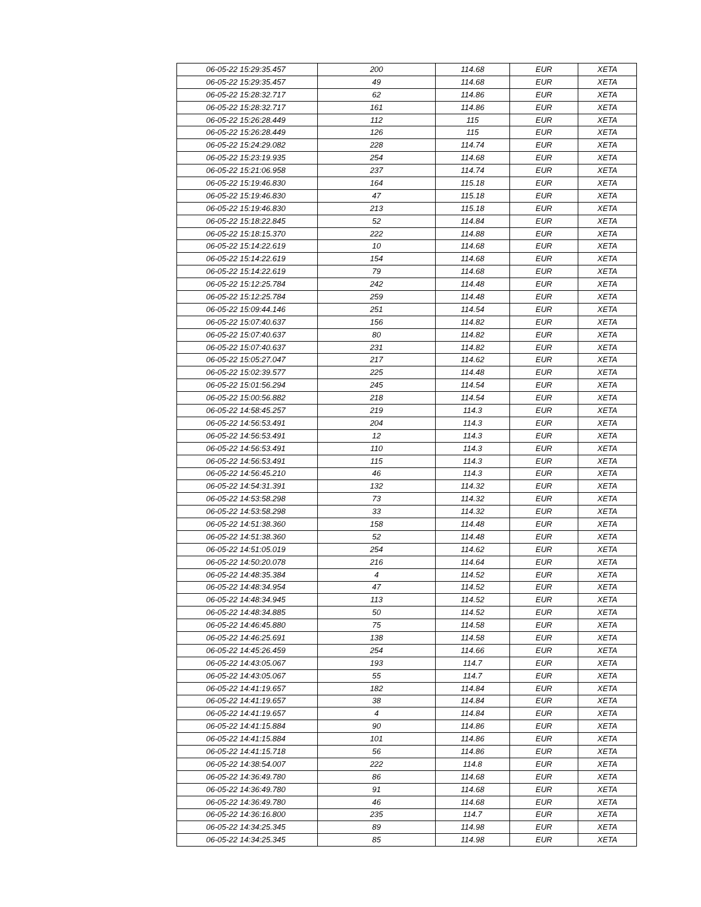| 06-05-22 15:29:35.457 | 200 | 114.68 | EUR | XETA |
| 06-05-22 15:29:35.457 | 49 | 114.68 | EUR | XETA |
| 06-05-22 15:28:32.717 | 62 | 114.86 | EUR | XETA |
| 06-05-22 15:28:32.717 | 161 | 114.86 | EUR | XETA |
| 06-05-22 15:26:28.449 | 112 | 115 | EUR | XETA |
| 06-05-22 15:26:28.449 | 126 | 115 | EUR | XETA |
| 06-05-22 15:24:29.082 | 228 | 114.74 | EUR | XETA |
| 06-05-22 15:23:19.935 | 254 | 114.68 | EUR | XETA |
| 06-05-22 15:21:06.958 | 237 | 114.74 | EUR | XETA |
| 06-05-22 15:19:46.830 | 164 | 115.18 | EUR | XETA |
| 06-05-22 15:19:46.830 | 47 | 115.18 | EUR | XETA |
| 06-05-22 15:19:46.830 | 213 | 115.18 | EUR | XETA |
| 06-05-22 15:18:22.845 | 52 | 114.84 | EUR | XETA |
| 06-05-22 15:18:15.370 | 222 | 114.88 | EUR | XETA |
| 06-05-22 15:14:22.619 | 10 | 114.68 | EUR | XETA |
| 06-05-22 15:14:22.619 | 154 | 114.68 | EUR | XETA |
| 06-05-22 15:14:22.619 | 79 | 114.68 | EUR | XETA |
| 06-05-22 15:12:25.784 | 242 | 114.48 | EUR | XETA |
| 06-05-22 15:12:25.784 | 259 | 114.48 | EUR | XETA |
| 06-05-22 15:09:44.146 | 251 | 114.54 | EUR | XETA |
| 06-05-22 15:07:40.637 | 156 | 114.82 | EUR | XETA |
| 06-05-22 15:07:40.637 | 80 | 114.82 | EUR | XETA |
| 06-05-22 15:07:40.637 | 231 | 114.82 | EUR | XETA |
| 06-05-22 15:05:27.047 | 217 | 114.62 | EUR | XETA |
| 06-05-22 15:02:39.577 | 225 | 114.48 | EUR | XETA |
| 06-05-22 15:01:56.294 | 245 | 114.54 | EUR | XETA |
| 06-05-22 15:00:56.882 | 218 | 114.54 | EUR | XETA |
| 06-05-22 14:58:45.257 | 219 | 114.3 | EUR | XETA |
| 06-05-22 14:56:53.491 | 204 | 114.3 | EUR | XETA |
| 06-05-22 14:56:53.491 | 12 | 114.3 | EUR | XETA |
| 06-05-22 14:56:53.491 | 110 | 114.3 | EUR | XETA |
| 06-05-22 14:56:53.491 | 115 | 114.3 | EUR | XETA |
| 06-05-22 14:56:45.210 | 46 | 114.3 | EUR | XETA |
| 06-05-22 14:54:31.391 | 132 | 114.32 | EUR | XETA |
| 06-05-22 14:53:58.298 | 73 | 114.32 | EUR | XETA |
| 06-05-22 14:53:58.298 | 33 | 114.32 | EUR | XETA |
| 06-05-22 14:51:38.360 | 158 | 114.48 | EUR | XETA |
| 06-05-22 14:51:38.360 | 52 | 114.48 | EUR | XETA |
| 06-05-22 14:51:05.019 | 254 | 114.62 | EUR | XETA |
| 06-05-22 14:50:20.078 | 216 | 114.64 | EUR | XETA |
| 06-05-22 14:48:35.384 | 4 | 114.52 | EUR | XETA |
| 06-05-22 14:48:34.954 | 47 | 114.52 | EUR | XETA |
| 06-05-22 14:48:34.945 | 113 | 114.52 | EUR | XETA |
| 06-05-22 14:48:34.885 | 50 | 114.52 | EUR | XETA |
| 06-05-22 14:46:45.880 | 75 | 114.58 | EUR | XETA |
| 06-05-22 14:46:25.691 | 138 | 114.58 | EUR | XETA |
| 06-05-22 14:45:26.459 | 254 | 114.66 | EUR | XETA |
| 06-05-22 14:43:05.067 | 193 | 114.7 | EUR | XETA |
| 06-05-22 14:43:05.067 | 55 | 114.7 | EUR | XETA |
| 06-05-22 14:41:19.657 | 182 | 114.84 | EUR | XETA |
| 06-05-22 14:41:19.657 | 38 | 114.84 | EUR | XETA |
| 06-05-22 14:41:19.657 | 4 | 114.84 | EUR | XETA |
| 06-05-22 14:41:15.884 | 90 | 114.86 | EUR | XETA |
| 06-05-22 14:41:15.884 | 101 | 114.86 | EUR | XETA |
| 06-05-22 14:41:15.718 | 56 | 114.86 | EUR | XETA |
| 06-05-22 14:38:54.007 | 222 | 114.8 | EUR | XETA |
| 06-05-22 14:36:49.780 | 86 | 114.68 | EUR | XETA |
| 06-05-22 14:36:49.780 | 91 | 114.68 | EUR | XETA |
| 06-05-22 14:36:49.780 | 46 | 114.68 | EUR | XETA |
| 06-05-22 14:36:16.800 | 235 | 114.7 | EUR | XETA |
| 06-05-22 14:34:25.345 | 89 | 114.98 | EUR | XETA |
| 06-05-22 14:34:25.345 | 85 | 114.98 | EUR | XETA |